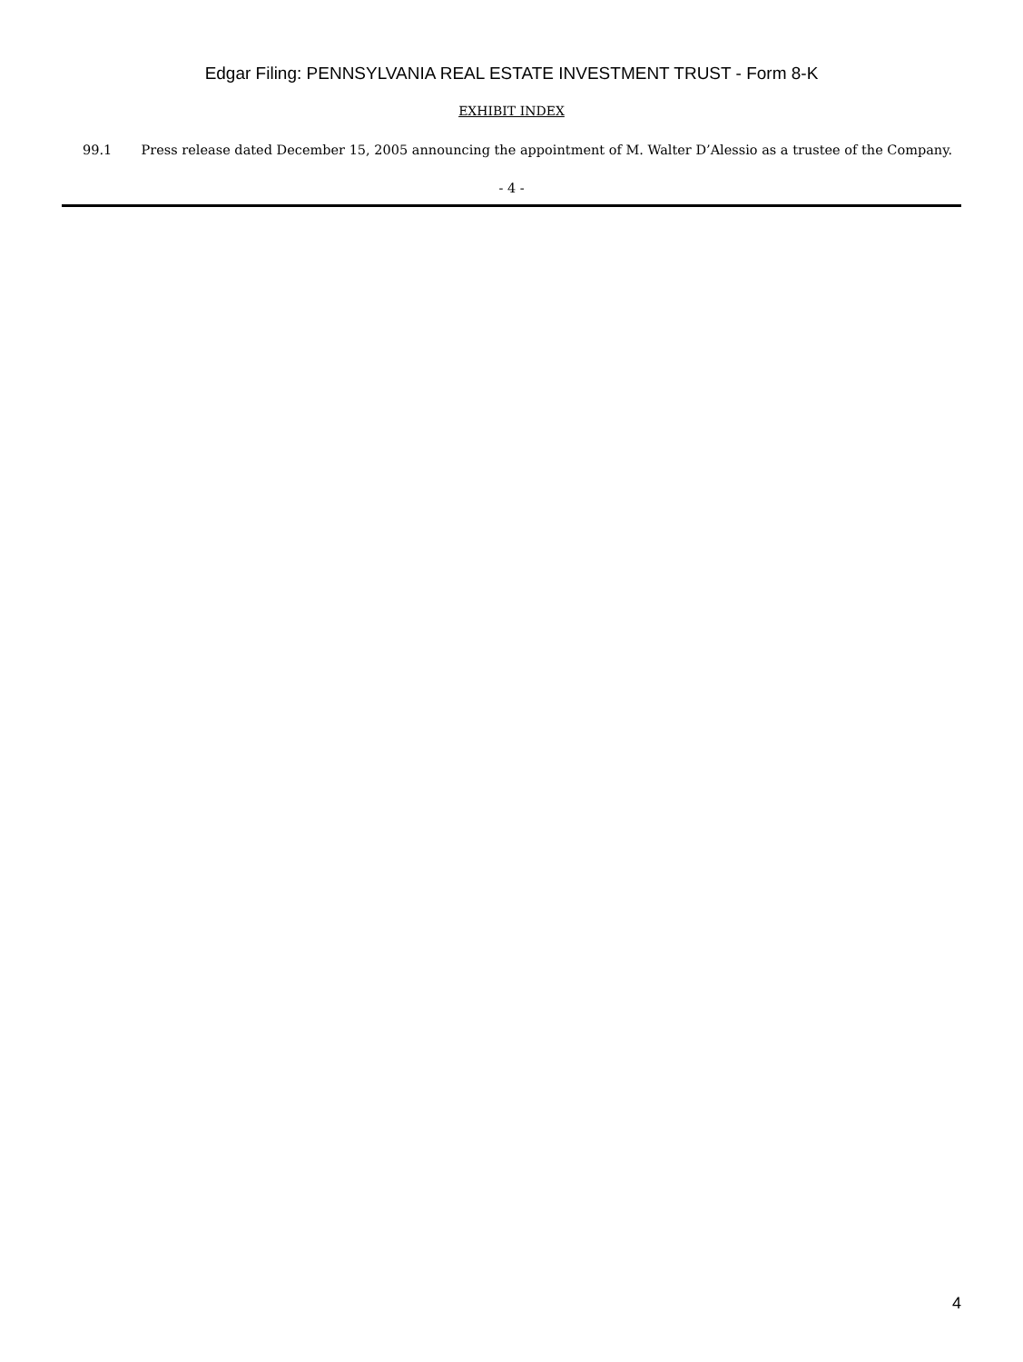Edgar Filing: PENNSYLVANIA REAL ESTATE INVESTMENT TRUST - Form 8-K
EXHIBIT INDEX
99.1 Press release dated December 15, 2005 announcing the appointment of M. Walter D’Alessio as a trustee of the Company.
- 4 -
4